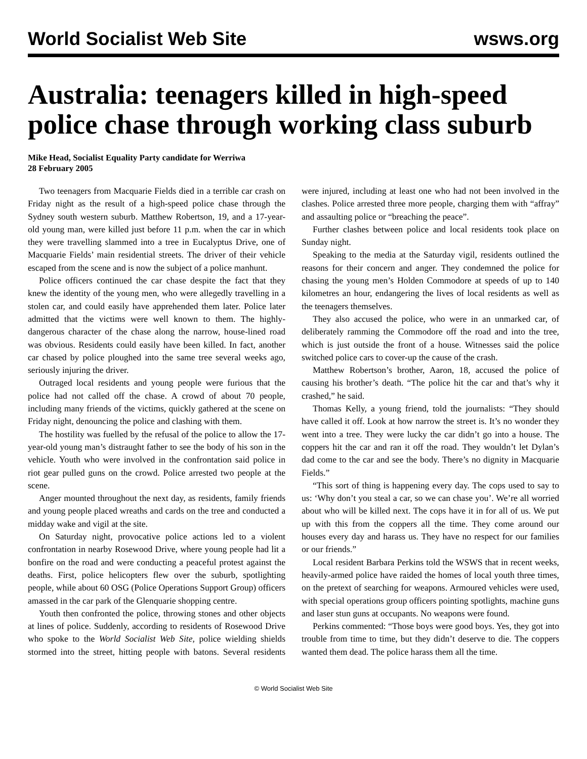World Socialist Web Site wsws.org
Australia: teenagers killed in high-speed police chase through working class suburb
Mike Head, Socialist Equality Party candidate for Werriwa
28 February 2005
Two teenagers from Macquarie Fields died in a terrible car crash on Friday night as the result of a high-speed police chase through the Sydney south western suburb. Matthew Robertson, 19, and a 17-year-old young man, were killed just before 11 p.m. when the car in which they were travelling slammed into a tree in Eucalyptus Drive, one of Macquarie Fields’ main residential streets. The driver of their vehicle escaped from the scene and is now the subject of a police manhunt.
Police officers continued the car chase despite the fact that they knew the identity of the young men, who were allegedly travelling in a stolen car, and could easily have apprehended them later. Police later admitted that the victims were well known to them. The highly-dangerous character of the chase along the narrow, house-lined road was obvious. Residents could easily have been killed. In fact, another car chased by police ploughed into the same tree several weeks ago, seriously injuring the driver.
Outraged local residents and young people were furious that the police had not called off the chase. A crowd of about 70 people, including many friends of the victims, quickly gathered at the scene on Friday night, denouncing the police and clashing with them.
The hostility was fuelled by the refusal of the police to allow the 17-year-old young man’s distraught father to see the body of his son in the vehicle. Youth who were involved in the confrontation said police in riot gear pulled guns on the crowd. Police arrested two people at the scene.
Anger mounted throughout the next day, as residents, family friends and young people placed wreaths and cards on the tree and conducted a midday wake and vigil at the site.
On Saturday night, provocative police actions led to a violent confrontation in nearby Rosewood Drive, where young people had lit a bonfire on the road and were conducting a peaceful protest against the deaths. First, police helicopters flew over the suburb, spotlighting people, while about 60 OSG (Police Operations Support Group) officers amassed in the car park of the Glenquarie shopping centre.
Youth then confronted the police, throwing stones and other objects at lines of police. Suddenly, according to residents of Rosewood Drive who spoke to the World Socialist Web Site, police wielding shields stormed into the street, hitting people with batons. Several residents were injured, including at least one who had not been involved in the clashes. Police arrested three more people, charging them with “affray” and assaulting police or “breaching the peace”.
Further clashes between police and local residents took place on Sunday night.
Speaking to the media at the Saturday vigil, residents outlined the reasons for their concern and anger. They condemned the police for chasing the young men’s Holden Commodore at speeds of up to 140 kilometres an hour, endangering the lives of local residents as well as the teenagers themselves.
They also accused the police, who were in an unmarked car, of deliberately ramming the Commodore off the road and into the tree, which is just outside the front of a house. Witnesses said the police switched police cars to cover-up the cause of the crash.
Matthew Robertson’s brother, Aaron, 18, accused the police of causing his brother’s death. “The police hit the car and that’s why it crashed,” he said.
Thomas Kelly, a young friend, told the journalists: “They should have called it off. Look at how narrow the street is. It’s no wonder they went into a tree. They were lucky the car didn’t go into a house. The coppers hit the car and ran it off the road. They wouldn’t let Dylan’s dad come to the car and see the body. There’s no dignity in Macquarie Fields.”
“This sort of thing is happening every day. The cops used to say to us: ‘Why don’t you steal a car, so we can chase you’. We’re all worried about who will be killed next. The cops have it in for all of us. We put up with this from the coppers all the time. They come around our houses every day and harass us. They have no respect for our families or our friends.”
Local resident Barbara Perkins told the WSWS that in recent weeks, heavily-armed police have raided the homes of local youth three times, on the pretext of searching for weapons. Armoured vehicles were used, with special operations group officers pointing spotlights, machine guns and laser stun guns at occupants. No weapons were found.
Perkins commented: “Those boys were good boys. Yes, they got into trouble from time to time, but they didn’t deserve to die. The coppers wanted them dead. The police harass them all the time.
© World Socialist Web Site